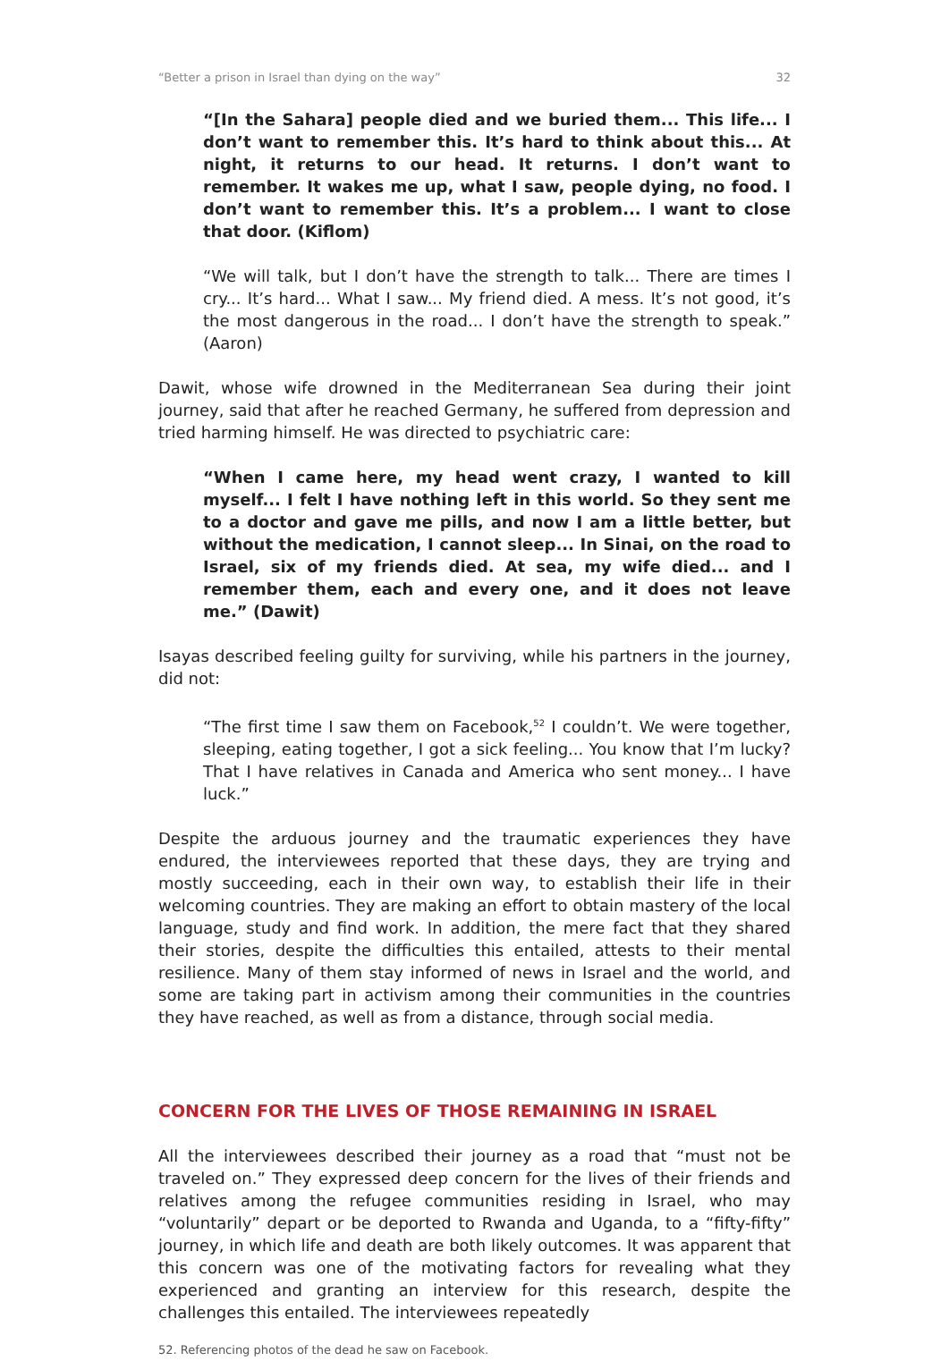“Better a prison in Israel than dying on the way” 32
“[In the Sahara] people died and we buried them... This life... I don’t want to remember this. It’s hard to think about this... At night, it returns to our head. It returns. I don’t want to remember. It wakes me up, what I saw, people dying, no food. I don’t want to remember this. It’s a problem... I want to close that door. (Kiflom)
“We will talk, but I don’t have the strength to talk... There are times I cry... It’s hard... What I saw... My friend died. A mess. It’s not good, it’s the most dangerous in the road... I don’t have the strength to speak.” (Aaron)
Dawit, whose wife drowned in the Mediterranean Sea during their joint journey, said that after he reached Germany, he suffered from depression and tried harming himself. He was directed to psychiatric care:
“When I came here, my head went crazy, I wanted to kill myself... I felt I have nothing left in this world. So they sent me to a doctor and gave me pills, and now I am a little better, but without the medication, I cannot sleep... In Sinai, on the road to Israel, six of my friends died. At sea, my wife died... and I remember them, each and every one, and it does not leave me.” (Dawit)
Isayas described feeling guilty for surviving, while his partners in the journey, did not:
“The first time I saw them on Facebook,<sup>52</sup> I couldn’t. We were together, sleeping, eating together, I got a sick feeling... You know that I’m lucky? That I have relatives in Canada and America who sent money... I have luck.”
Despite the arduous journey and the traumatic experiences they have endured, the interviewees reported that these days, they are trying and mostly succeeding, each in their own way, to establish their life in their welcoming countries. They are making an effort to obtain mastery of the local language, study and find work. In addition, the mere fact that they shared their stories, despite the difficulties this entailed, attests to their mental resilience. Many of them stay informed of news in Israel and the world, and some are taking part in activism among their communities in the countries they have reached, as well as from a distance, through social media.
CONCERN FOR THE LIVES OF THOSE REMAINING IN ISRAEL
All the interviewees described their journey as a road that “must not be traveled on.” They expressed deep concern for the lives of their friends and relatives among the refugee communities residing in Israel, who may “voluntarily” depart or be deported to Rwanda and Uganda, to a “fifty-fifty” journey, in which life and death are both likely outcomes. It was apparent that this concern was one of the motivating factors for revealing what they experienced and granting an interview for this research, despite the challenges this entailed. The interviewees repeatedly
52. Referencing photos of the dead he saw on Facebook.